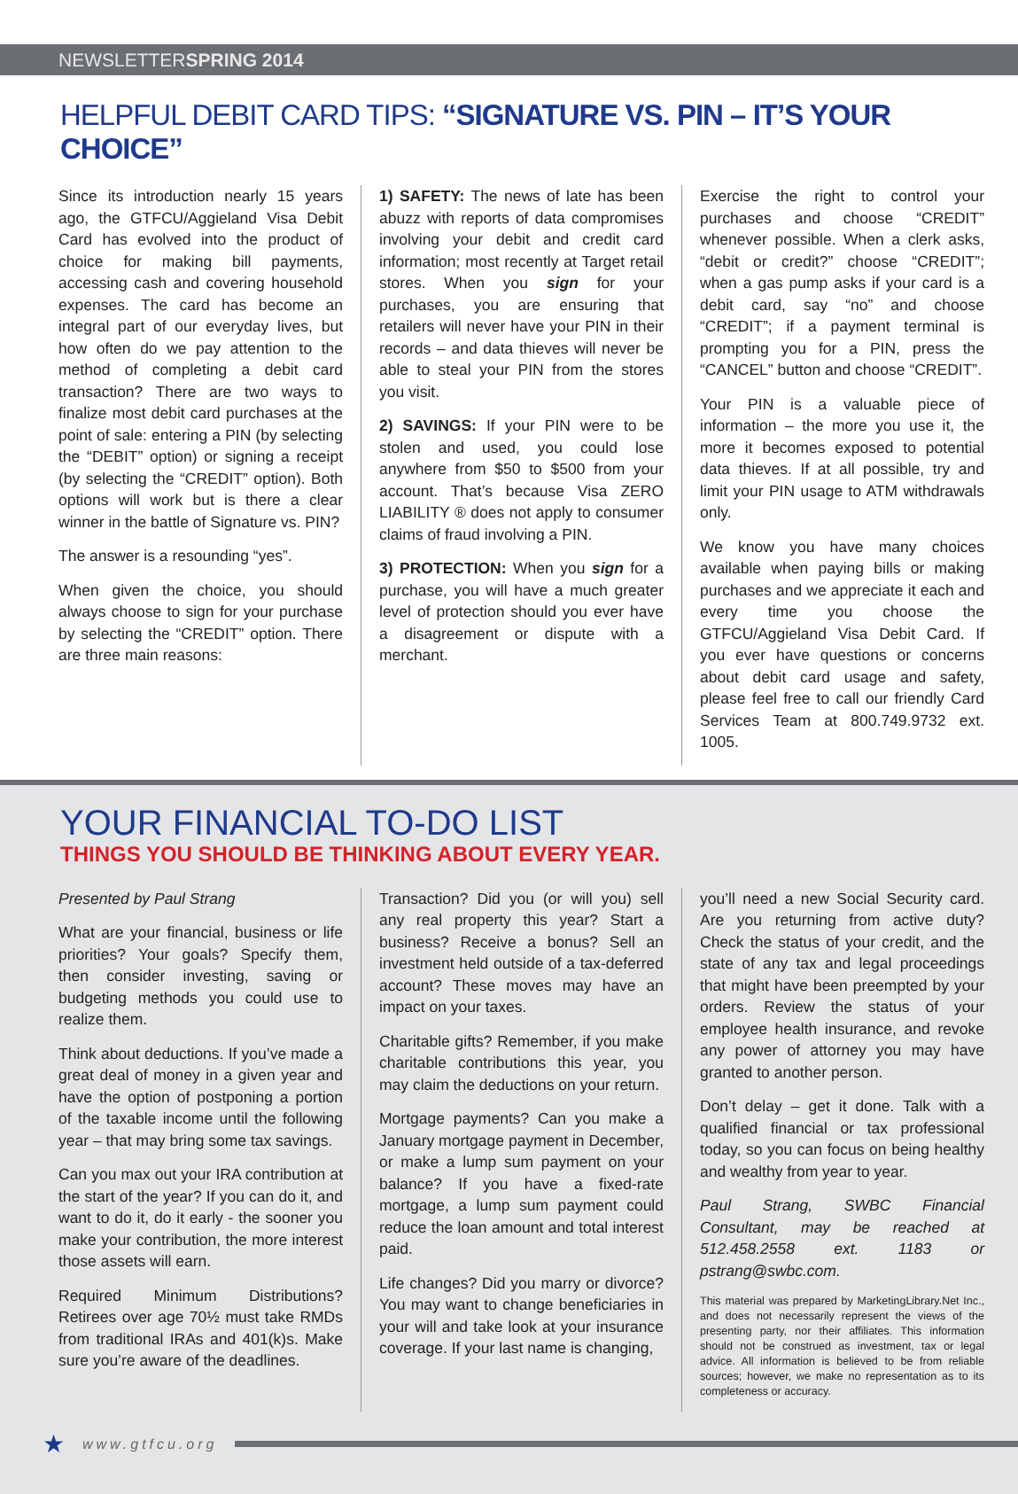NEWSLETTERSPRING 2014
HELPFUL DEBIT CARD TIPS: “SIGNATURE VS. PIN – IT’S YOUR CHOICE”
Since its introduction nearly 15 years ago, the GTFCU/Aggieland Visa Debit Card has evolved into the product of choice for making bill payments, accessing cash and covering household expenses. The card has become an integral part of our everyday lives, but how often do we pay attention to the method of completing a debit card transaction? There are two ways to finalize most debit card purchases at the point of sale: entering a PIN (by selecting the “DEBIT” option) or signing a receipt (by selecting the “CREDIT” option). Both options will work but is there a clear winner in the battle of Signature vs. PIN?
The answer is a resounding “yes”.
When given the choice, you should always choose to sign for your purchase by selecting the “CREDIT” option. There are three main reasons:
1) SAFETY: The news of late has been abuzz with reports of data compromises involving your debit and credit card information; most recently at Target retail stores. When you sign for your purchases, you are ensuring that retailers will never have your PIN in their records – and data thieves will never be able to steal your PIN from the stores you visit.
2) SAVINGS: If your PIN were to be stolen and used, you could lose anywhere from $50 to $500 from your account. That’s because Visa ZERO LIABILITY ® does not apply to consumer claims of fraud involving a PIN.
3) PROTECTION: When you sign for a purchase, you will have a much greater level of protection should you ever have a disagreement or dispute with a merchant.
Exercise the right to control your purchases and choose “CREDIT” whenever possible. When a clerk asks, “debit or credit?” choose “CREDIT”; when a gas pump asks if your card is a debit card, say “no” and choose “CREDIT”; if a payment terminal is prompting you for a PIN, press the “CANCEL” button and choose “CREDIT”.
Your PIN is a valuable piece of information – the more you use it, the more it becomes exposed to potential data thieves. If at all possible, try and limit your PIN usage to ATM withdrawals only.
We know you have many choices available when paying bills or making purchases and we appreciate it each and every time you choose the GTFCU/Aggieland Visa Debit Card. If you ever have questions or concerns about debit card usage and safety, please feel free to call our friendly Card Services Team at 800.749.9732 ext. 1005.
YOUR FINANCIAL TO-DO LIST
THINGS YOU SHOULD BE THINKING ABOUT EVERY YEAR.
Presented by Paul Strang
What are your financial, business or life priorities? Your goals? Specify them, then consider investing, saving or budgeting methods you could use to realize them.
Think about deductions. If you’ve made a great deal of money in a given year and have the option of postponing a portion of the taxable income until the following year – that may bring some tax savings.
Can you max out your IRA contribution at the start of the year? If you can do it, and want to do it, do it early - the sooner you make your contribution, the more interest those assets will earn.
Required Minimum Distributions? Retirees over age 70½ must take RMDs from traditional IRAs and 401(k)s. Make sure you’re aware of the deadlines.
Transaction? Did you (or will you) sell any real property this year? Start a business? Receive a bonus? Sell an investment held outside of a tax-deferred account? These moves may have an impact on your taxes.
Charitable gifts? Remember, if you make charitable contributions this year, you may claim the deductions on your return.
Mortgage payments? Can you make a January mortgage payment in December, or make a lump sum payment on your balance? If you have a fixed-rate mortgage, a lump sum payment could reduce the loan amount and total interest paid.
Life changes? Did you marry or divorce? You may want to change beneficiaries in your will and take look at your insurance coverage. If your last name is changing,
you’ll need a new Social Security card. Are you returning from active duty? Check the status of your credit, and the state of any tax and legal proceedings that might have been preempted by your orders. Review the status of your employee health insurance, and revoke any power of attorney you may have granted to another person.
Don’t delay – get it done. Talk with a qualified financial or tax professional today, so you can focus on being healthy and wealthy from year to year.
Paul Strang, SWBC Financial Consultant, may be reached at 512.458.2558 ext. 1183 or pstrang@swbc.com.
This material was prepared by MarketingLibrary.Net Inc., and does not necessarily represent the views of the presenting party, nor their affiliates. This information should not be construed as investment, tax or legal advice. All information is believed to be from reliable sources; however, we make no representation as to its completeness or accuracy.
★ www.gtfcu.org